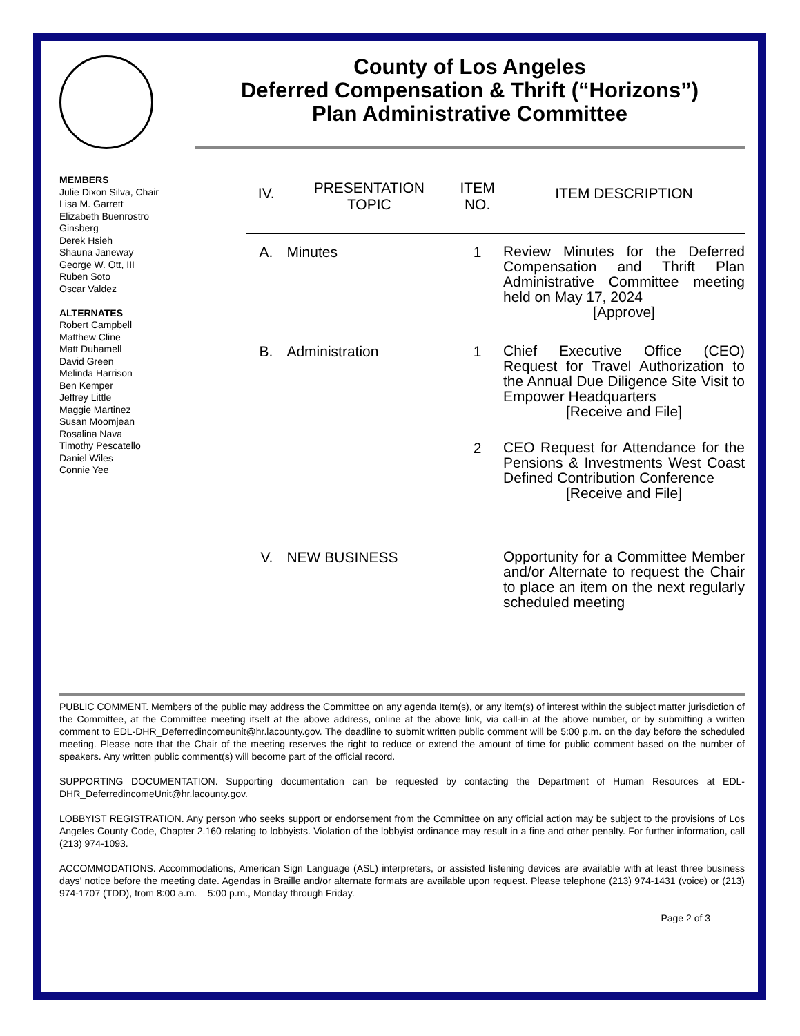County of Los Angeles
Deferred Compensation & Thrift (“Horizons”)
Plan Administrative Committee
MEMBERS
Julie Dixon Silva, Chair
Lisa M. Garrett
Elizabeth Buenrostro Ginsberg
Derek Hsieh
Shauna Janeway
George W. Ott, III
Ruben Soto
Oscar Valdez
ALTERNATES
Robert Campbell
Matthew Cline
Matt Duhamell
David Green
Melinda Harrison
Ben Kemper
Jeffrey Little
Maggie Martinez
Susan Moomjean
Rosalina Nava
Timothy Pescatello
Daniel Wiles
Connie Yee
| IV. | PRESENTATION TOPIC | ITEM NO. | ITEM DESCRIPTION |
| --- | --- | --- | --- |
| A. | Minutes | 1 | Review Minutes for the Deferred Compensation and Thrift Plan Administrative Committee meeting held on May 17, 2024 [Approve] |
| B. | Administration | 1 | Chief Executive Office (CEO) Request for Travel Authorization to the Annual Due Diligence Site Visit to Empower Headquarters [Receive and File] |
| | | 2 | CEO Request for Attendance for the Pensions & Investments West Coast Defined Contribution Conference [Receive and File] |
| V. | NEW BUSINESS | | Opportunity for a Committee Member and/or Alternate to request the Chair to place an item on the next regularly scheduled meeting |
PUBLIC COMMENT. Members of the public may address the Committee on any agenda Item(s), or any item(s) of interest within the subject matter jurisdiction of the Committee, at the Committee meeting itself at the above address, online at the above link, via call-in at the above number, or by submitting a written comment to EDL-DHR_Deferredincomeunit@hr.lacounty.gov. The deadline to submit written public comment will be 5:00 p.m. on the day before the scheduled meeting. Please note that the Chair of the meeting reserves the right to reduce or extend the amount of time for public comment based on the number of speakers. Any written public comment(s) will become part of the official record.
SUPPORTING DOCUMENTATION. Supporting documentation can be requested by contacting the Department of Human Resources at EDL-DHR_DeferredincomeUnit@hr.lacounty.gov.
LOBBYIST REGISTRATION. Any person who seeks support or endorsement from the Committee on any official action may be subject to the provisions of Los Angeles County Code, Chapter 2.160 relating to lobbyists. Violation of the lobbyist ordinance may result in a fine and other penalty. For further information, call (213) 974-1093.
ACCOMMODATIONS. Accommodations, American Sign Language (ASL) interpreters, or assisted listening devices are available with at least three business days’ notice before the meeting date. Agendas in Braille and/or alternate formats are available upon request. Please telephone (213) 974-1431 (voice) or (213) 974-1707 (TDD), from 8:00 a.m. – 5:00 p.m., Monday through Friday.
Page 2 of 3